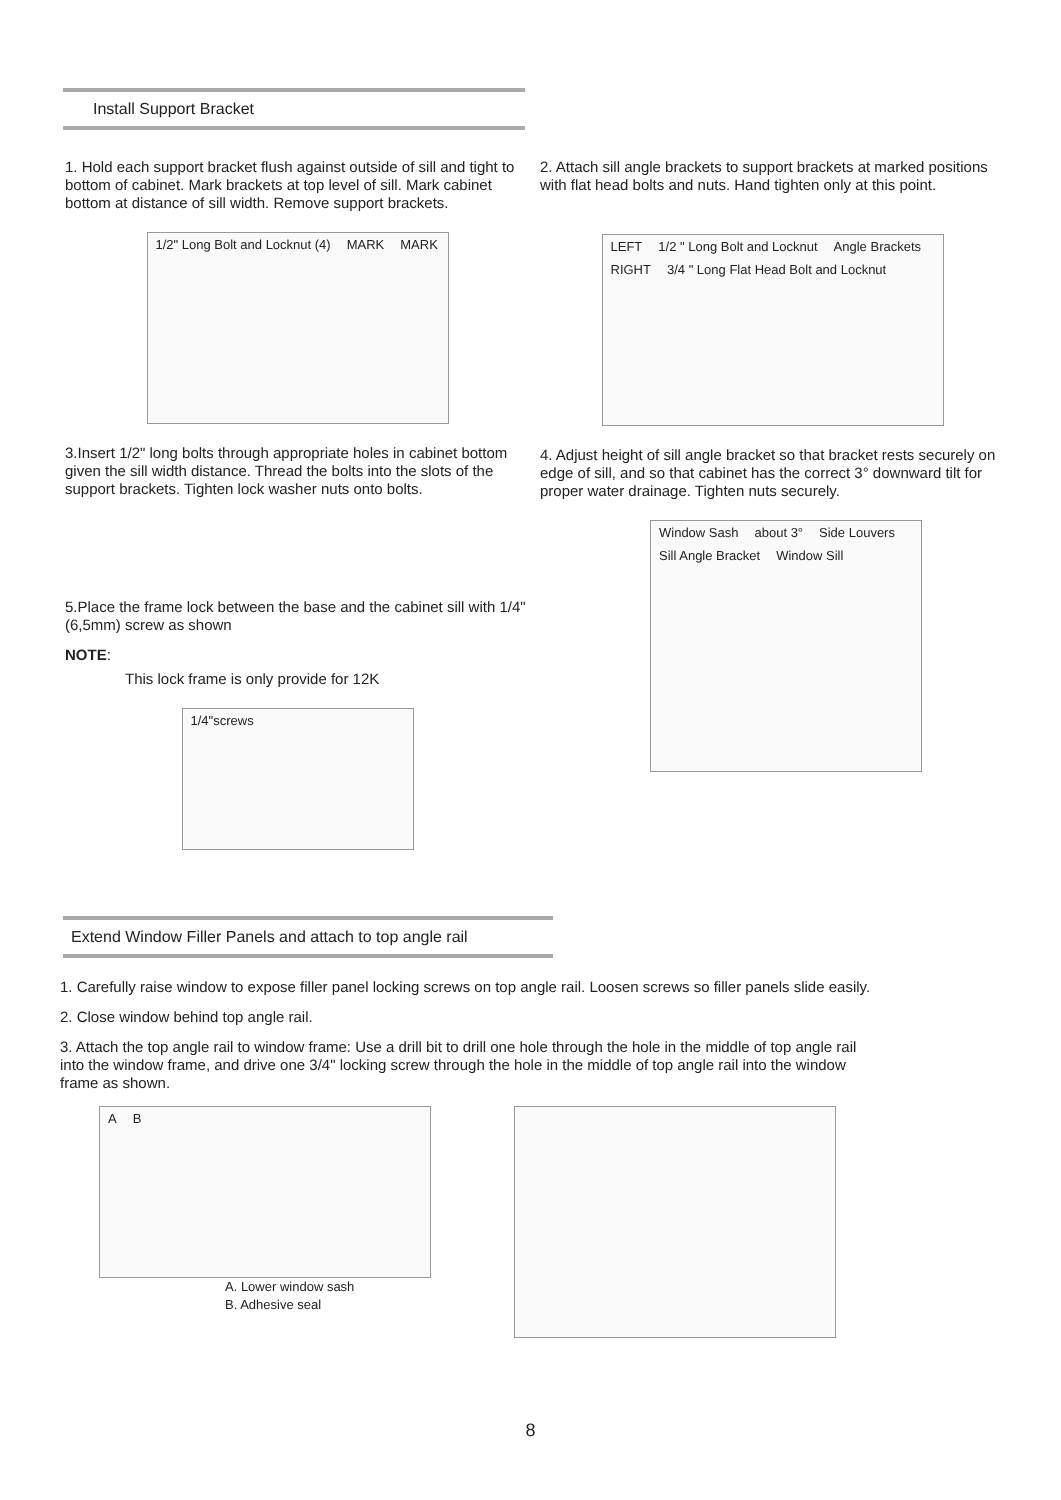Install Support Bracket
1. Hold each support bracket flush against outside of sill and tight to bottom of cabinet. Mark brackets at top level of sill. Mark cabinet bottom at distance of sill width. Remove support brackets.
1/2" Long Bolt and Locknut (4) MARK MARK
3.Insert 1/2" long bolts through appropriate holes in cabinet bottom given the sill width distance. Thread the bolts into the slots of the support brackets. Tighten lock washer nuts onto bolts.
5.Place the frame lock between the base and the cabinet sill with 1/4" (6,5mm) screw as shown
NOTE:
This lock frame is only provide for 12K
1/4"screws
2. Attach sill angle brackets to support brackets at marked positions with flat head bolts and nuts. Hand tighten only at this point.
LEFT 1/2 " Long Bolt and Locknut Angle Brackets RIGHT 3/4 " Long Flat Head Bolt and Locknut
4. Adjust height of sill angle bracket so that bracket rests securely on edge of sill, and so that cabinet has the correct 3° downward tilt for proper water drainage. Tighten nuts securely.
Window Sash about 3° Side Louvers Sill Angle Bracket Window Sill
Extend Window Filler Panels and attach to top angle rail
1. Carefully raise window to expose filler panel locking screws on top angle rail. Loosen screws so filler panels slide easily.
2. Close window behind top angle rail.
3. Attach the top angle rail to window frame: Use a drill bit to drill one hole through the hole in the middle of top angle rail into the window frame, and drive one 3/4" locking screw through the hole in the middle of top angle rail into the window frame as shown.
A B
A. Lower window sash
B. Adhesive seal
8